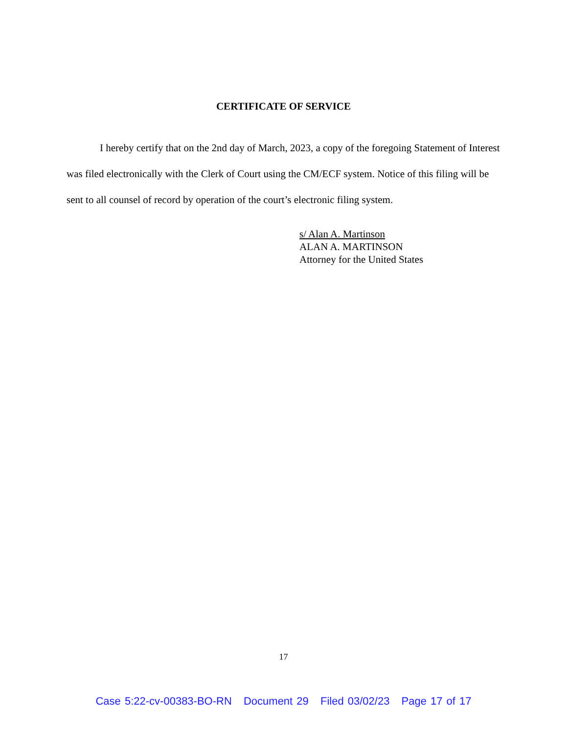CERTIFICATE OF SERVICE
I hereby certify that on the 2nd day of March, 2023, a copy of the foregoing Statement of Interest was filed electronically with the Clerk of Court using the CM/ECF system. Notice of this filing will be sent to all counsel of record by operation of the court’s electronic filing system.
s/ Alan A. Martinson
ALAN A. MARTINSON
Attorney for the United States
17
Case 5:22-cv-00383-BO-RN Document 29 Filed 03/02/23 Page 17 of 17